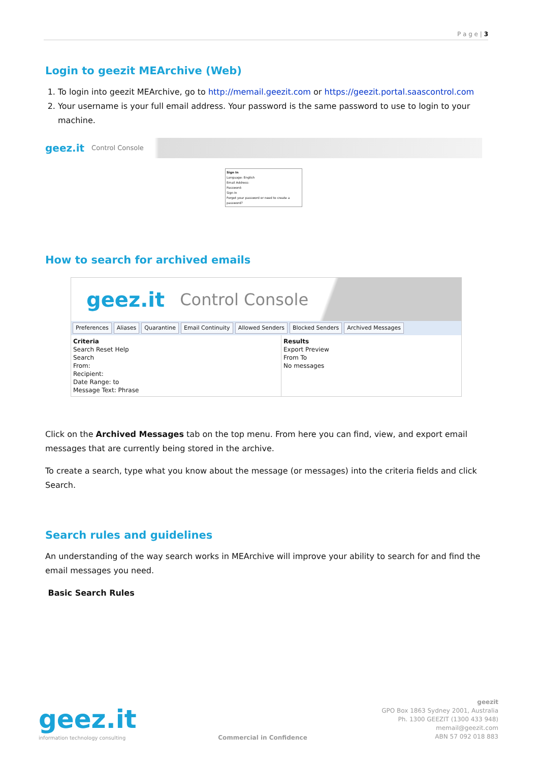P a g e | 3
Login to geezit MEArchive (Web)
1. To login into geezit MEArchive, go to http://memail.geezit.com or https://geezit.portal.saascontrol.com
2. Your username is your full email address. Your password is the same password to use to login to your machine.
geez.it Control Console
Sign In
Language: English
Email Address:
Password:
Sign In
Forgot your password or need to create a password?
How to search for archived emails
geez.it Control Console
Preferences Aliases Quarantine Email Continuity Allowed Senders Blocked Senders Archived Messages
Criteria
Search Reset Help
Search
From:
Recipient:
Date Range: to
Message Text: Phrase
Results
Export Preview
From To
No messages
Click on the Archived Messages tab on the top menu. From here you can find, view, and export email messages that are currently being stored in the archive.
To create a search, type what you know about the message (or messages) into the criteria fields and click Search.
Search rules and guidelines
An understanding of the way search works in MEArchive will improve your ability to search for and find the email messages you need.
Basic Search Rules
geez.it
information technology consulting
Commercial in Confidence
geezit
GPO Box 1863 Sydney 2001, Australia
Ph. 1300 GEEZIT (1300 433 948)
memail@geezit.com
ABN 57 092 018 883